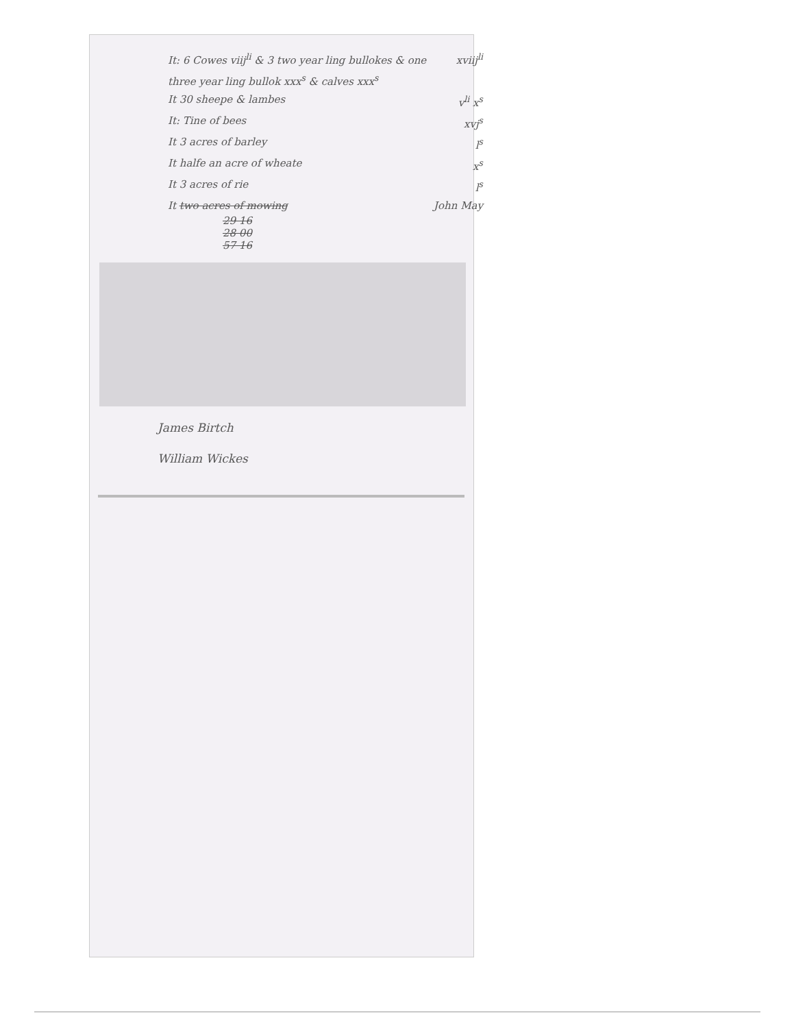It: 6 Cowes viij<sup>li</sup> & 3 two year ling bullokes & one three year ling bullok xxx<sup>s</sup> & calves xxx<sup>s</sup> xviij<sup>li</sup>
It 30 sheepe & lambes v<sup>li</sup> x<sup>s</sup>
It: Tine of bees xvj<sup>s</sup>
It 3 acres of barley l<sup>s</sup>
It halfe an acre of wheate x<sup>s</sup>
It 3 acres of rie l<sup>s</sup>
It two acres of mowing John May
29 16
28 00
57 16
James Birtch
William Wickes